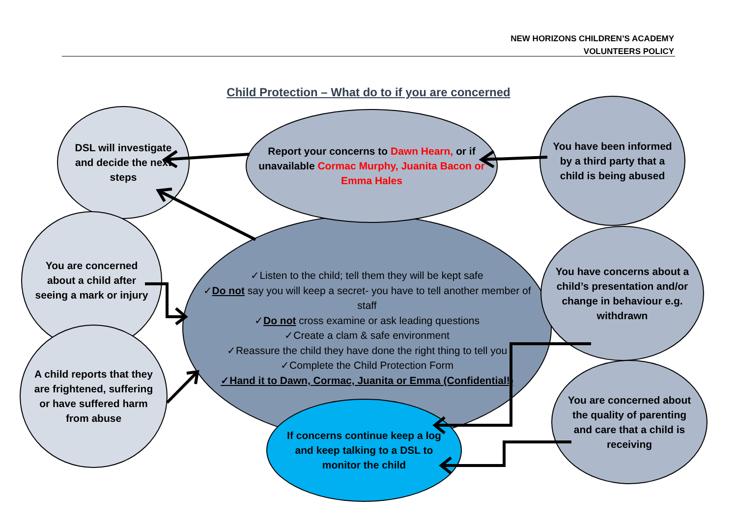NEW HORIZONS CHILDREN’S ACADEMY
VOLUNTEERS POLICY
Child Protection – What do to if you are concerned
✓Listen to the child; tell them they will be kept safe
✓Do not say you will keep a secret- you have to tell another member of staff
✓Do not cross examine or ask leading questions
✓Create a clam & safe environment
✓Reassure the child they have done the right thing to tell you
✓Complete the Child Protection Form
✓Hand it to Dawn, Cormac, Juanita or Emma (Confidential!)
DSL will investigate and decide the next steps
Report your concerns to Dawn Hearn, or if unavailable Cormac Murphy, Juanita Bacon or Emma Hales
You have been informed by a third party that a child is being abused
You are concerned about a child after seeing a mark or injury
You have concerns about a child’s presentation and/or change in behaviour e.g. withdrawn
A child reports that they are frightened, suffering or have suffered harm from abuse
You are concerned about the quality of parenting and care that a child is receiving
If concerns continue keep a log and keep talking to a DSL to monitor the child